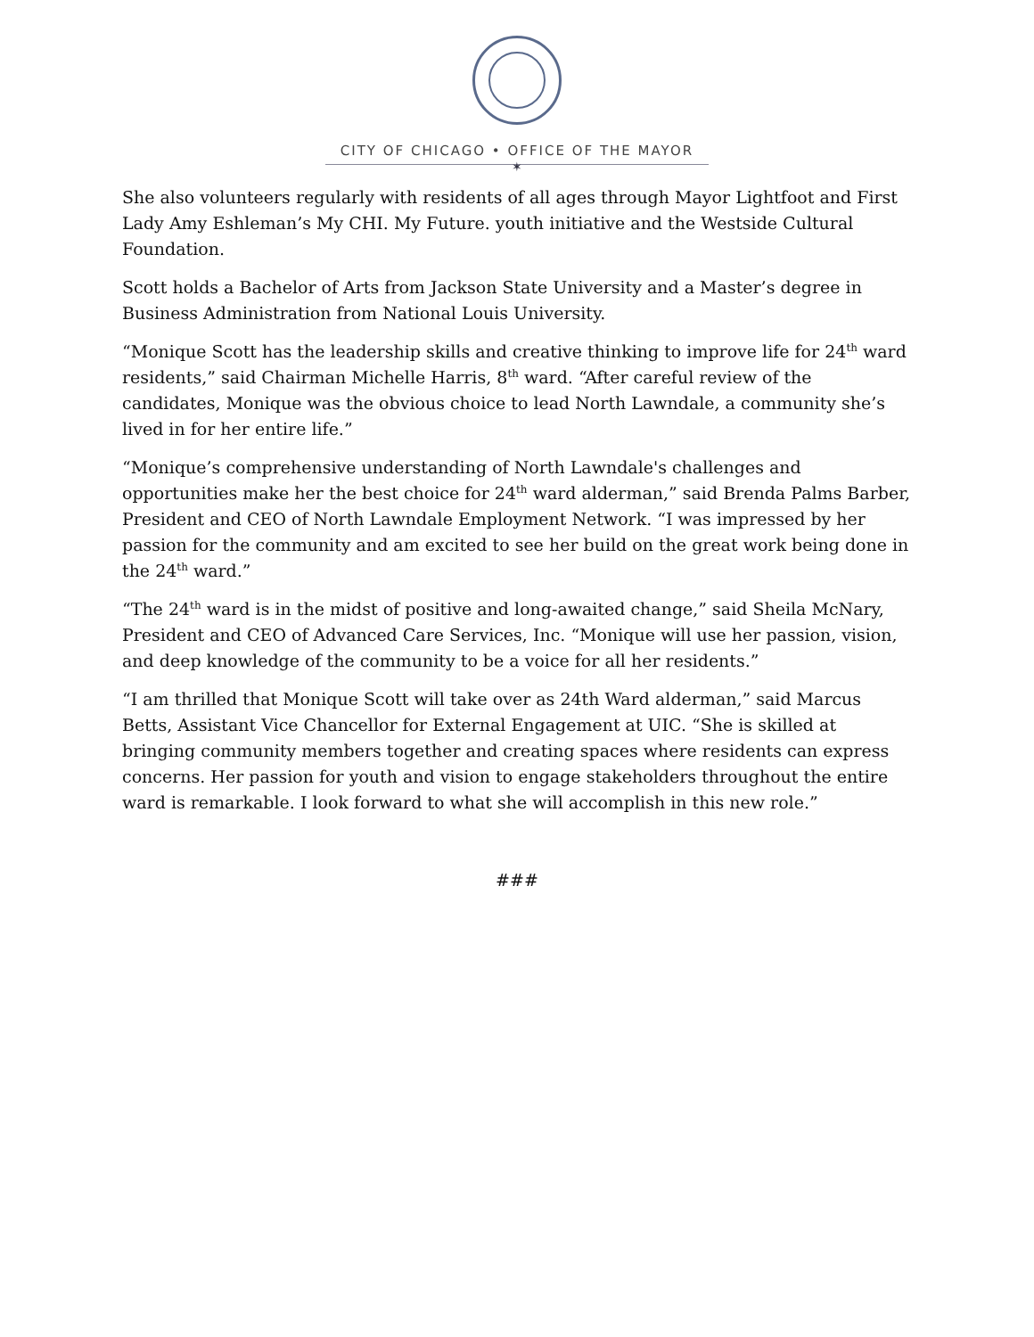CITY OF CHICAGO • OFFICE OF THE MAYOR
✶
She also volunteers regularly with residents of all ages through Mayor Lightfoot and First Lady Amy Eshleman’s My CHI. My Future. youth initiative and the Westside Cultural Foundation.
Scott holds a Bachelor of Arts from Jackson State University and a Master’s degree in Business Administration from National Louis University.
“Monique Scott has the leadership skills and creative thinking to improve life for 24<sup>th</sup> ward residents,” said Chairman Michelle Harris, 8<sup>th</sup> ward. “After careful review of the candidates, Monique was the obvious choice to lead North Lawndale, a community she’s lived in for her entire life.”
“Monique’s comprehensive understanding of North Lawndale's challenges and opportunities make her the best choice for 24<sup>th</sup> ward alderman,” said Brenda Palms Barber, President and CEO of North Lawndale Employment Network. “I was impressed by her passion for the community and am excited to see her build on the great work being done in the 24<sup>th</sup> ward.”
“The 24<sup>th</sup> ward is in the midst of positive and long-awaited change,” said Sheila McNary, President and CEO of Advanced Care Services, Inc. “Monique will use her passion, vision, and deep knowledge of the community to be a voice for all her residents.”
“I am thrilled that Monique Scott will take over as 24th Ward alderman,” said Marcus Betts, Assistant Vice Chancellor for External Engagement at UIC. “She is skilled at bringing community members together and creating spaces where residents can express concerns. Her passion for youth and vision to engage stakeholders throughout the entire ward is remarkable. I look forward to what she will accomplish in this new role.”
###